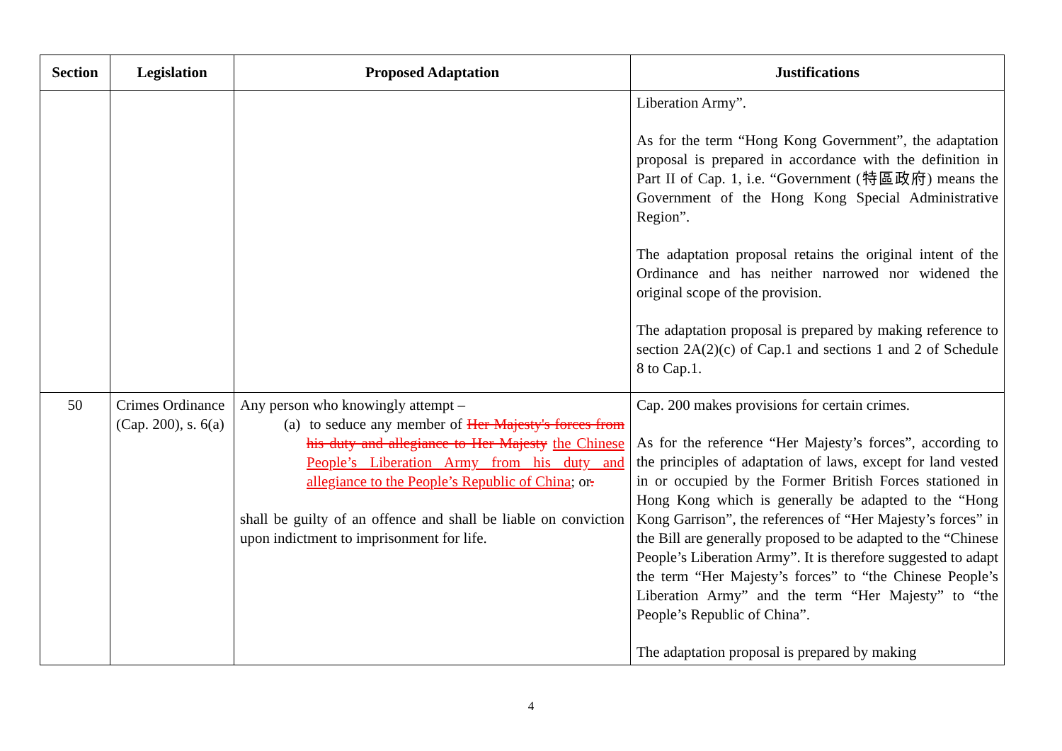| Section | Legislation | Proposed Adaptation | Justifications |
| --- | --- | --- | --- |
| | | | Liberation Army”. As for the term “Hong Kong Government”, the adaptation proposal is prepared in accordance with the definition in Part II of Cap. 1, i.e. “Government (特區政府) means the Government of the Hong Kong Special Administrative Region”. The adaptation proposal retains the original intent of the Ordinance and has neither narrowed nor widened the original scope of the provision. The adaptation proposal is prepared by making reference to section 2A(2)(c) of Cap.1 and sections 1 and 2 of Schedule 8 to Cap.1. |
| 50 | Crimes Ordinance (Cap. 200), s. 6(a) | Any person who knowingly attempt – (a) to seduce any member of Her Majesty's forces from his duty and allegiance to Her Majesty the Chinese People’s Liberation Army from his duty and allegiance to the People’s Republic of China ; or . shall be guilty of an offence and shall be liable on conviction upon indictment to imprisonment for life. | Cap. 200 makes provisions for certain crimes. As for the reference “Her Majesty’s forces”, according to the principles of adaptation of laws, except for land vested in or occupied by the Former British Forces stationed in Hong Kong which is generally be adapted to the “Hong Kong Garrison”, the references of “Her Majesty’s forces” in the Bill are generally proposed to be adapted to the “Chinese People’s Liberation Army”. It is therefore suggested to adapt the term “Her Majesty’s forces” to “the Chinese People’s Liberation Army” and the term “Her Majesty” to “the People’s Republic of China”. The adaptation proposal is prepared by making |
4